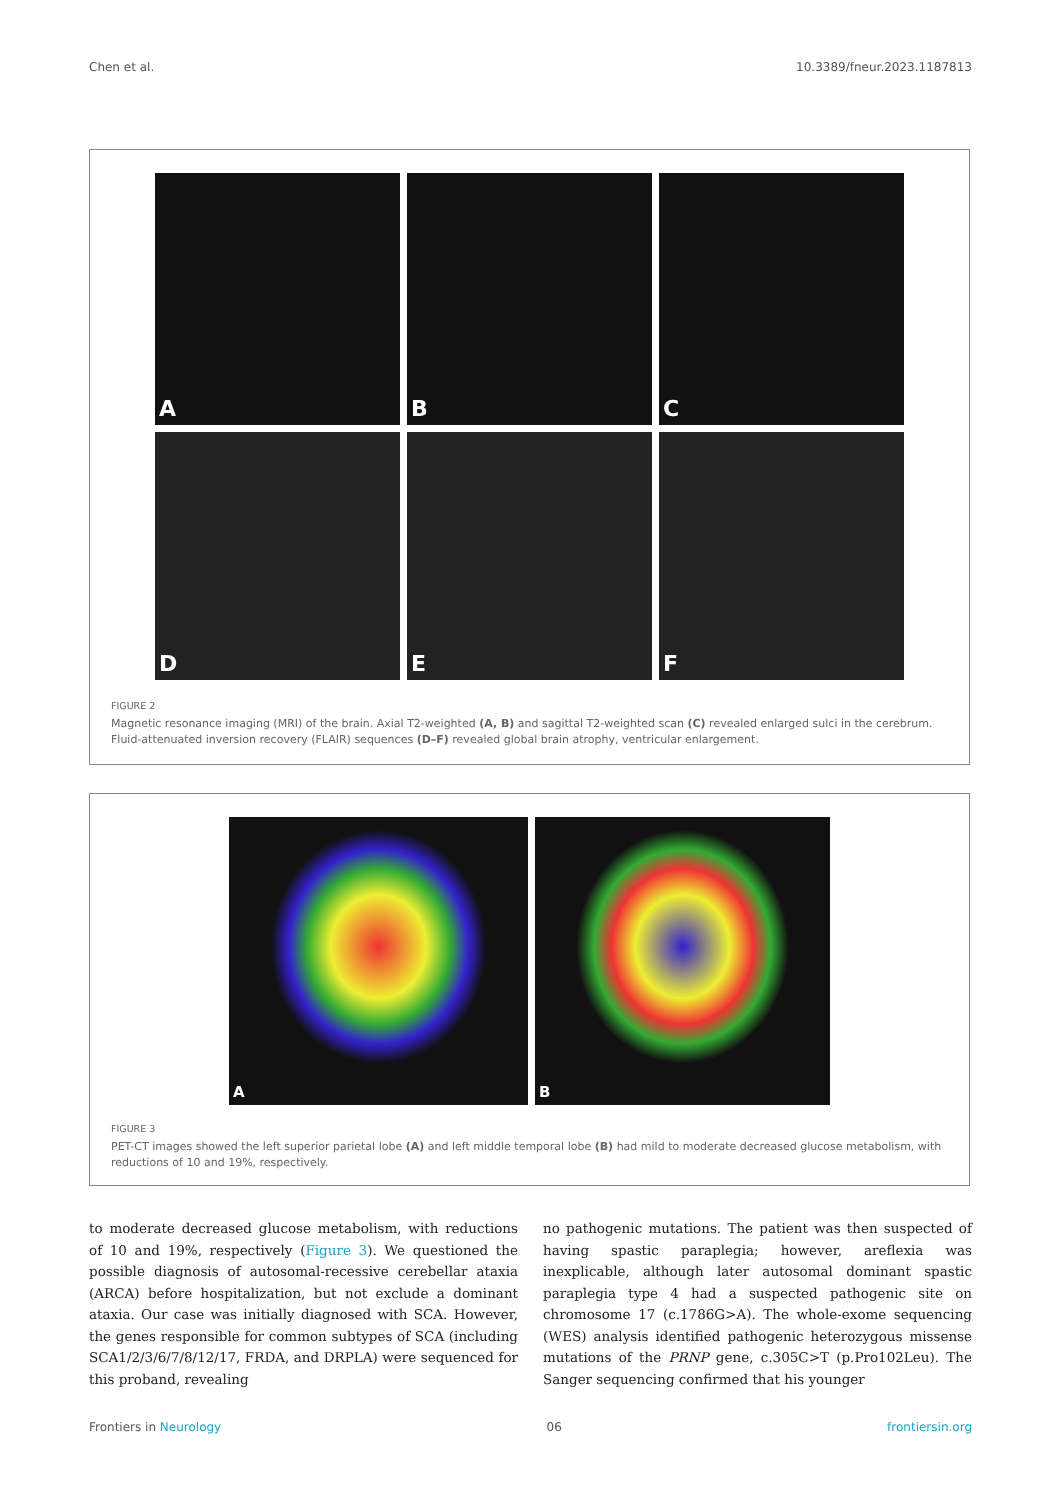Chen et al. 10.3389/fneur.2023.1187813
A
B
C
D
E
F
FIGURE 2
Magnetic resonance imaging (MRI) of the brain. Axial T2-weighted (A, B) and sagittal T2-weighted scan (C) revealed enlarged sulci in the cerebrum. Fluid-attenuated inversion recovery (FLAIR) sequences (D–F) revealed global brain atrophy, ventricular enlargement.
A
B
FIGURE 3
PET-CT images showed the left superior parietal lobe (A) and left middle temporal lobe (B) had mild to moderate decreased glucose metabolism, with reductions of 10 and 19%, respectively.
to moderate decreased glucose metabolism, with reductions of 10 and 19%, respectively (Figure 3). We questioned the possible diagnosis of autosomal-recessive cerebellar ataxia (ARCA) before hospitalization, but not exclude a dominant ataxia. Our case was initially diagnosed with SCA. However, the genes responsible for common subtypes of SCA (including SCA1/2/3/6/7/8/12/17, FRDA, and DRPLA) were sequenced for this proband, revealing
no pathogenic mutations. The patient was then suspected of having spastic paraplegia; however, areflexia was inexplicable, although later autosomal dominant spastic paraplegia type 4 had a suspected pathogenic site on chromosome 17 (c.1786G>A). The whole-exome sequencing (WES) analysis identified pathogenic heterozygous missense mutations of the PRNP gene, c.305C>T (p.Pro102Leu). The Sanger sequencing confirmed that his younger
Frontiers in Neurology 06 frontiersin.org